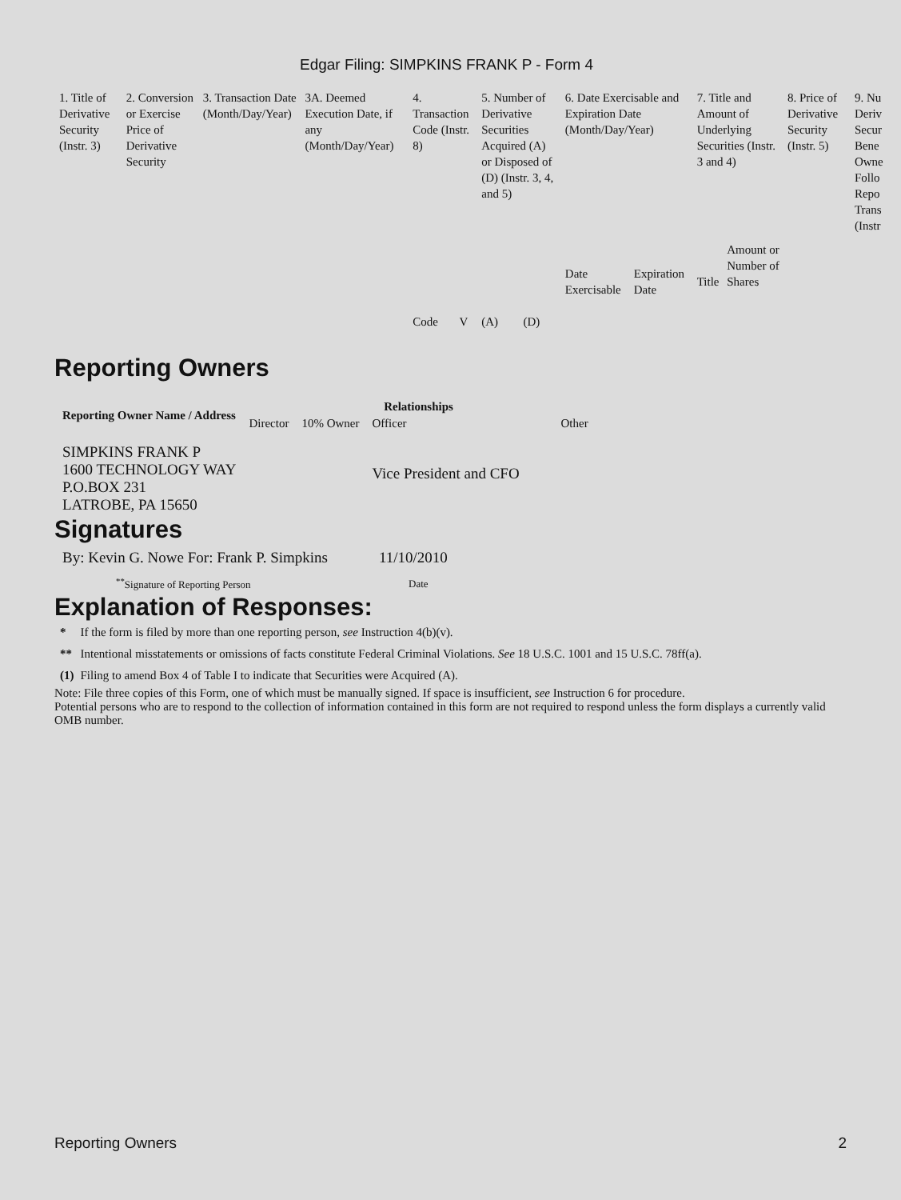Edgar Filing: SIMPKINS FRANK P - Form 4
| 1. Title of Derivative Security (Instr. 3) | 2. Conversion or Exercise Price of Derivative Security | 3. Transaction Date (Month/Day/Year) | 3A. Deemed Execution Date, if any (Month/Day/Year) | 4. Transaction Code (Instr. 8) | | 5. Number of Derivative Securities Acquired (A) or Disposed of (D) (Instr. 3, 4, and 5) | | 6. Date Exercisable and Expiration Date (Month/Day/Year) | | 7. Title and Amount of Underlying Securities (Instr. 3 and 4) | | 8. Price of Derivative Security (Instr. 5) | 9. Nu Deriv Secur Bene Owne Follo Repo Trans (Instr |
| | | | | Code | V | (A) | (D) | Date Exercisable | Expiration Date | Title | Amount or Number of Shares | | |
Reporting Owners
| Reporting Owner Name / Address | Relationships | | | |
| --- | --- | --- | --- | --- |
| | Director | 10% Owner | Officer | Other |
| SIMPKINS FRANK P 1600 TECHNOLOGY WAY P.O.BOX 231 LATROBE, PA 15650 | | | Vice President and CFO | |
Signatures
| By: Kevin G. Nowe For: Frank P. Simpkins | 11/10/2010 |
| <sup>**</sup> Signature of Reporting Person | Date |
Explanation of Responses:
| * | If the form is filed by more than one reporting person, see Instruction 4(b)(v). |
| ** | Intentional misstatements or omissions of facts constitute Federal Criminal Violations. See 18 U.S.C. 1001 and 15 U.S.C. 78ff(a). |
| (1) | Filing to amend Box 4 of Table I to indicate that Securities were Acquired (A). |
Note: File three copies of this Form, one of which must be manually signed. If space is insufficient, see Instruction 6 for procedure.
Potential persons who are to respond to the collection of information contained in this form are not required to respond unless the form displays a currently valid OMB number.
Reporting Owners 2